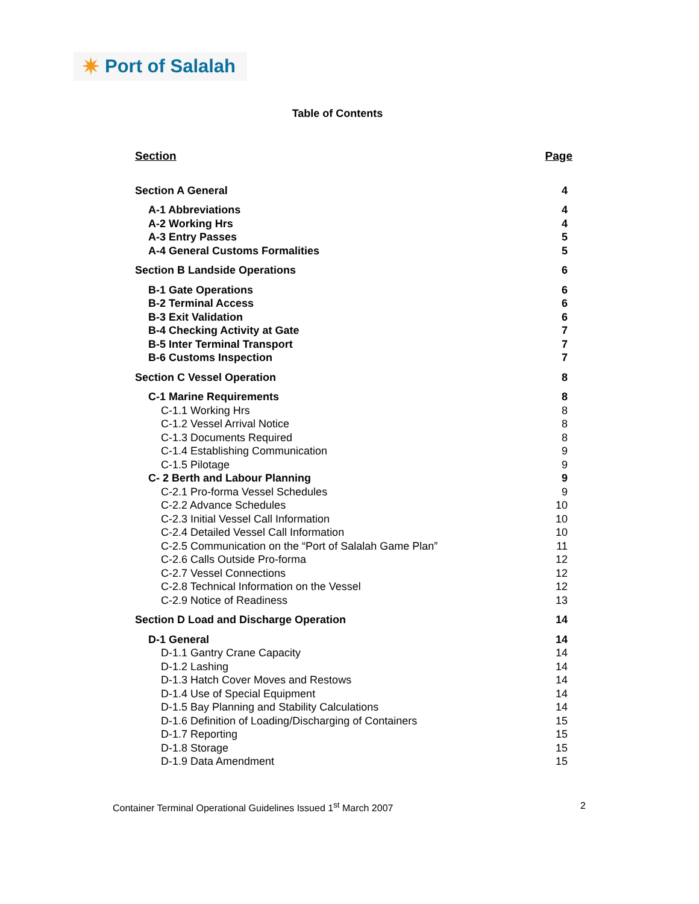✷ Port of Salalah
Table of Contents
Section Page
Section A General 4
A-1 Abbreviations 4
A-2 Working Hrs 4
A-3 Entry Passes 5
A-4 General Customs Formalities 5
Section B Landside Operations 6
B-1 Gate Operations 6
B-2 Terminal Access 6
B-3 Exit Validation 6
B-4 Checking Activity at Gate 7
B-5 Inter Terminal Transport 7
B-6 Customs Inspection 7
Section C Vessel Operation 8
C-1 Marine Requirements 8
C-1.1 Working Hrs 8
C-1.2 Vessel Arrival Notice 8
C-1.3 Documents Required 8
C-1.4 Establishing Communication 9
C-1.5 Pilotage 9
C- 2 Berth and Labour Planning 9
C-2.1 Pro-forma Vessel Schedules 9
C-2.2 Advance Schedules 10
C-2.3 Initial Vessel Call Information 10
C-2.4 Detailed Vessel Call Information 10
C-2.5 Communication on the “Port of Salalah Game Plan” 11
C-2.6 Calls Outside Pro-forma 12
C-2.7 Vessel Connections 12
C-2.8 Technical Information on the Vessel 12
C-2.9 Notice of Readiness 13
Section D Load and Discharge Operation 14
D-1 General 14
D-1.1 Gantry Crane Capacity 14
D-1.2 Lashing 14
D-1.3 Hatch Cover Moves and Restows 14
D-1.4 Use of Special Equipment 14
D-1.5 Bay Planning and Stability Calculations 14
D-1.6 Definition of Loading/Discharging of Containers 15
D-1.7 Reporting 15
D-1.8 Storage 15
D-1.9 Data Amendment 15
Container Terminal Operational Guidelines Issued 1<sup>st</sup> March 2007 2